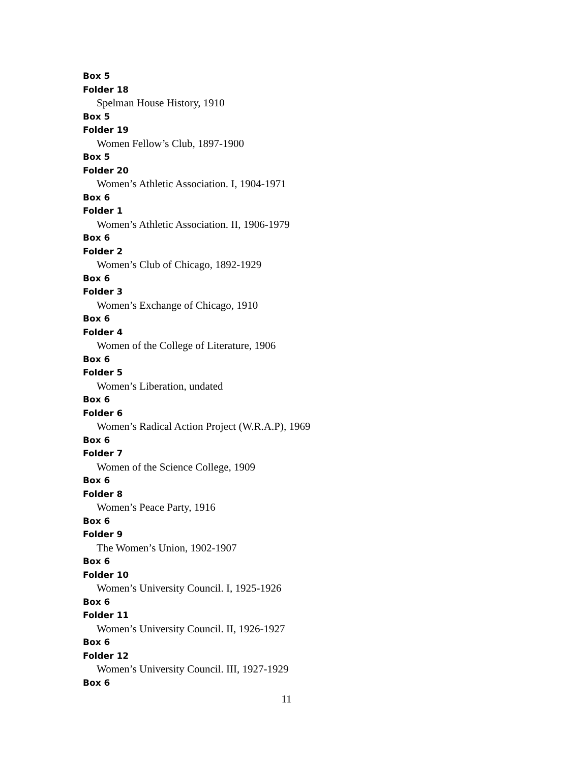Box 5
Folder 18
Spelman House History, 1910
Box 5
Folder 19
Women Fellow’s Club, 1897-1900
Box 5
Folder 20
Women’s Athletic Association. I, 1904-1971
Box 6
Folder 1
Women’s Athletic Association. II, 1906-1979
Box 6
Folder 2
Women’s Club of Chicago, 1892-1929
Box 6
Folder 3
Women’s Exchange of Chicago, 1910
Box 6
Folder 4
Women of the College of Literature, 1906
Box 6
Folder 5
Women’s Liberation, undated
Box 6
Folder 6
Women’s Radical Action Project (W.R.A.P), 1969
Box 6
Folder 7
Women of the Science College, 1909
Box 6
Folder 8
Women’s Peace Party, 1916
Box 6
Folder 9
The Women’s Union, 1902-1907
Box 6
Folder 10
Women’s University Council. I, 1925-1926
Box 6
Folder 11
Women’s University Council. II, 1926-1927
Box 6
Folder 12
Women’s University Council. III, 1927-1929
Box 6
11